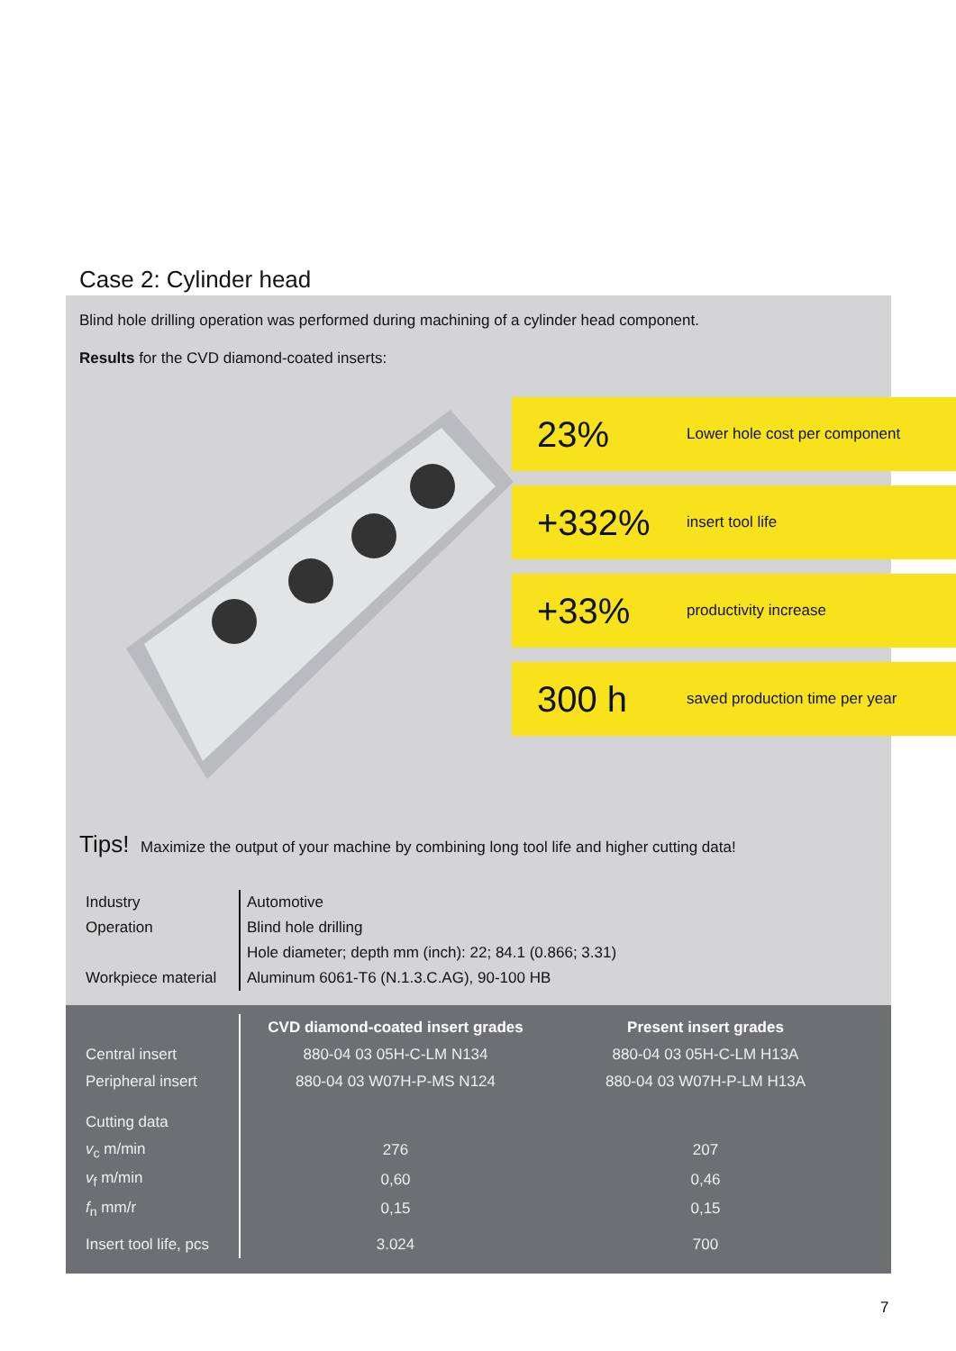Case 2: Cylinder head
Blind hole drilling operation was performed during machining of a cylinder head component.
Results for the CVD diamond-coated inserts:
23% Lower hole cost per component
+332% insert tool life
+33% productivity increase
300 h saved production time per year
Tips! Maximize the output of your machine by combining long tool life and higher cutting data!
| Industry | Automotive |
| Operation | Blind hole drilling |
| | Hole diameter; depth mm (inch): 22; 84.1 (0.866; 3.31) |
| Workpiece material | Aluminum 6061-T6 (N.1.3.C.AG), 90-100 HB |
| | CVD diamond-coated insert grades | Present insert grades |
| --- | --- | --- |
| Central insert | 880-04 03 05H-C-LM N134 | 880-04 03 05H-C-LM H13A |
| Peripheral insert | 880-04 03 W07H-P-MS N124 | 880-04 03 W07H-P-LM H13A |
| Cutting data | | |
| v<sub>c</sub> m/min | 276 | 207 |
| v<sub>f</sub> m/min | 0,60 | 0,46 |
| f<sub>n</sub> mm/r | 0,15 | 0,15 |
| Insert tool life, pcs | 3.024 | 700 |
7